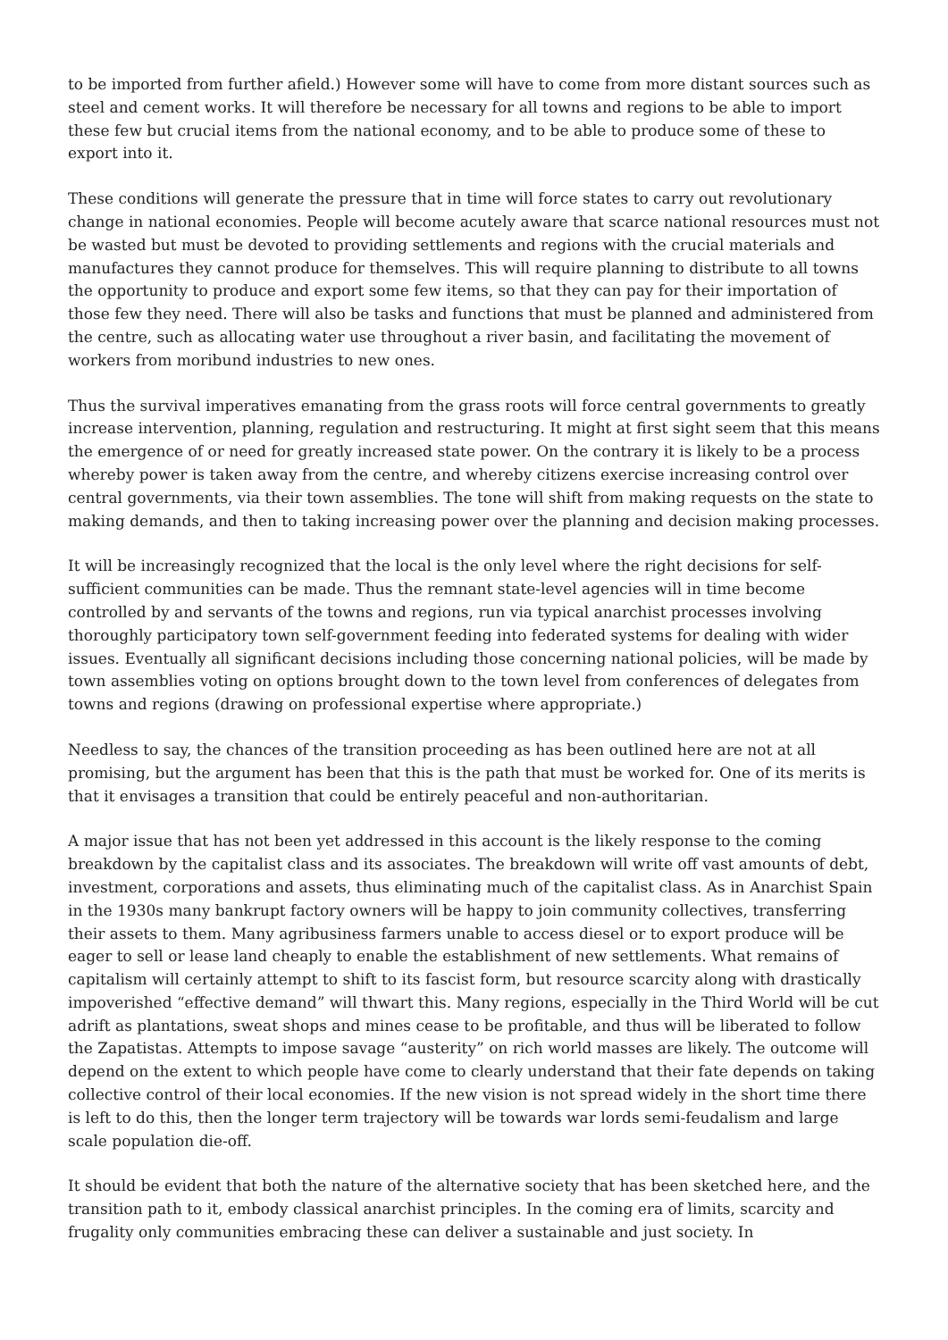to be imported from further afield.) However some will have to come from more distant sources such as steel and cement works. It will therefore be necessary for all towns and regions to be able to import these few but crucial items from the national economy, and to be able to produce some of these to export into it.
These conditions will generate the pressure that in time will force states to carry out revolutionary change in national economies. People will become acutely aware that scarce national resources must not be wasted but must be devoted to providing settlements and regions with the crucial materials and manufactures they cannot produce for themselves. This will require planning to distribute to all towns the opportunity to produce and export some few items, so that they can pay for their importation of those few they need. There will also be tasks and functions that must be planned and administered from the centre, such as allocating water use throughout a river basin, and facilitating the movement of workers from moribund industries to new ones.
Thus the survival imperatives emanating from the grass roots will force central governments to greatly increase intervention, planning, regulation and restructuring. It might at first sight seem that this means the emergence of or need for greatly increased state power. On the contrary it is likely to be a process whereby power is taken away from the centre, and whereby citizens exercise increasing control over central governments, via their town assemblies. The tone will shift from making requests on the state to making demands, and then to taking increasing power over the planning and decision making processes.
It will be increasingly recognized that the local is the only level where the right decisions for self-sufficient communities can be made. Thus the remnant state-level agencies will in time become controlled by and servants of the towns and regions, run via typical anarchist processes involving thoroughly participatory town self-government feeding into federated systems for dealing with wider issues. Eventually all significant decisions including those concerning national policies, will be made by town assemblies voting on options brought down to the town level from conferences of delegates from towns and regions (drawing on professional expertise where appropriate.)
Needless to say, the chances of the transition proceeding as has been outlined here are not at all promising, but the argument has been that this is the path that must be worked for. One of its merits is that it envisages a transition that could be entirely peaceful and non-authoritarian.
A major issue that has not been yet addressed in this account is the likely response to the coming breakdown by the capitalist class and its associates. The breakdown will write off vast amounts of debt, investment, corporations and assets, thus eliminating much of the capitalist class. As in Anarchist Spain in the 1930s many bankrupt factory owners will be happy to join community collectives, transferring their assets to them. Many agribusiness farmers unable to access diesel or to export produce will be eager to sell or lease land cheaply to enable the establishment of new settlements. What remains of capitalism will certainly attempt to shift to its fascist form, but resource scarcity along with drastically impoverished “effective demand” will thwart this. Many regions, especially in the Third World will be cut adrift as plantations, sweat shops and mines cease to be profitable, and thus will be liberated to follow the Zapatistas. Attempts to impose savage “austerity” on rich world masses are likely. The outcome will depend on the extent to which people have come to clearly understand that their fate depends on taking collective control of their local economies. If the new vision is not spread widely in the short time there is left to do this, then the longer term trajectory will be towards war lords semi-feudalism and large scale population die-off.
It should be evident that both the nature of the alternative society that has been sketched here, and the transition path to it, embody classical anarchist principles. In the coming era of limits, scarcity and frugality only communities embracing these can deliver a sustainable and just society. In